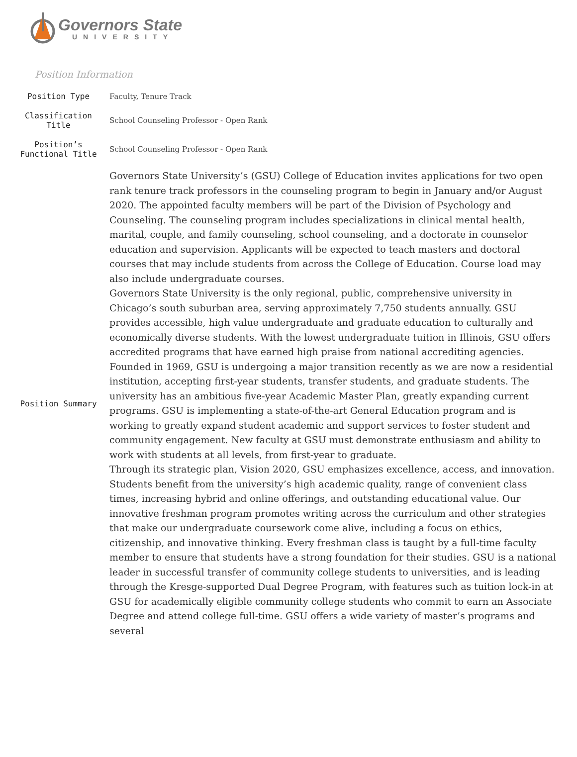Governors State
UNIVERSITY
Position Information
| Position Type | Faculty, Tenure Track |
| Classification Title | School Counseling Professor - Open Rank |
| Position’s Functional Title | School Counseling Professor - Open Rank |
| Position Summary | Governors State University’s (GSU) College of Education invites applications for two open rank tenure track professors in the counseling program to begin in January and/or August 2020. The appointed faculty members will be part of the Division of Psychology and Counseling. The counseling program includes specializations in clinical mental health, marital, couple, and family counseling, school counseling, and a doctorate in counselor education and supervision. Applicants will be expected to teach masters and doctoral courses that may include students from across the College of Education. Course load may also include undergraduate courses. Governors State University is the only regional, public, comprehensive university in Chicago’s south suburban area, serving approximately 7,750 students annually. GSU provides accessible, high value undergraduate and graduate education to culturally and economically diverse students. With the lowest undergraduate tuition in Illinois, GSU offers accredited programs that have earned high praise from national accrediting agencies. Founded in 1969, GSU is undergoing a major transition recently as we are now a residential institution, accepting first-year students, transfer students, and graduate students. The university has an ambitious five-year Academic Master Plan, greatly expanding current programs. GSU is implementing a state-of-the-art General Education program and is working to greatly expand student academic and support services to foster student and community engagement. New faculty at GSU must demonstrate enthusiasm and ability to work with students at all levels, from first-year to graduate. Through its strategic plan, Vision 2020, GSU emphasizes excellence, access, and innovation. Students benefit from the university’s high academic quality, range of convenient class times, increasing hybrid and online offerings, and outstanding educational value. Our innovative freshman program promotes writing across the curriculum and other strategies that make our undergraduate coursework come alive, including a focus on ethics, citizenship, and innovative thinking. Every freshman class is taught by a full-time faculty member to ensure that students have a strong foundation for their studies. GSU is a national leader in successful transfer of community college students to universities, and is leading through the Kresge-supported Dual Degree Program, with features such as tuition lock-in at GSU for academically eligible community college students who commit to earn an Associate Degree and attend college full-time. GSU offers a wide variety of master’s programs and several |